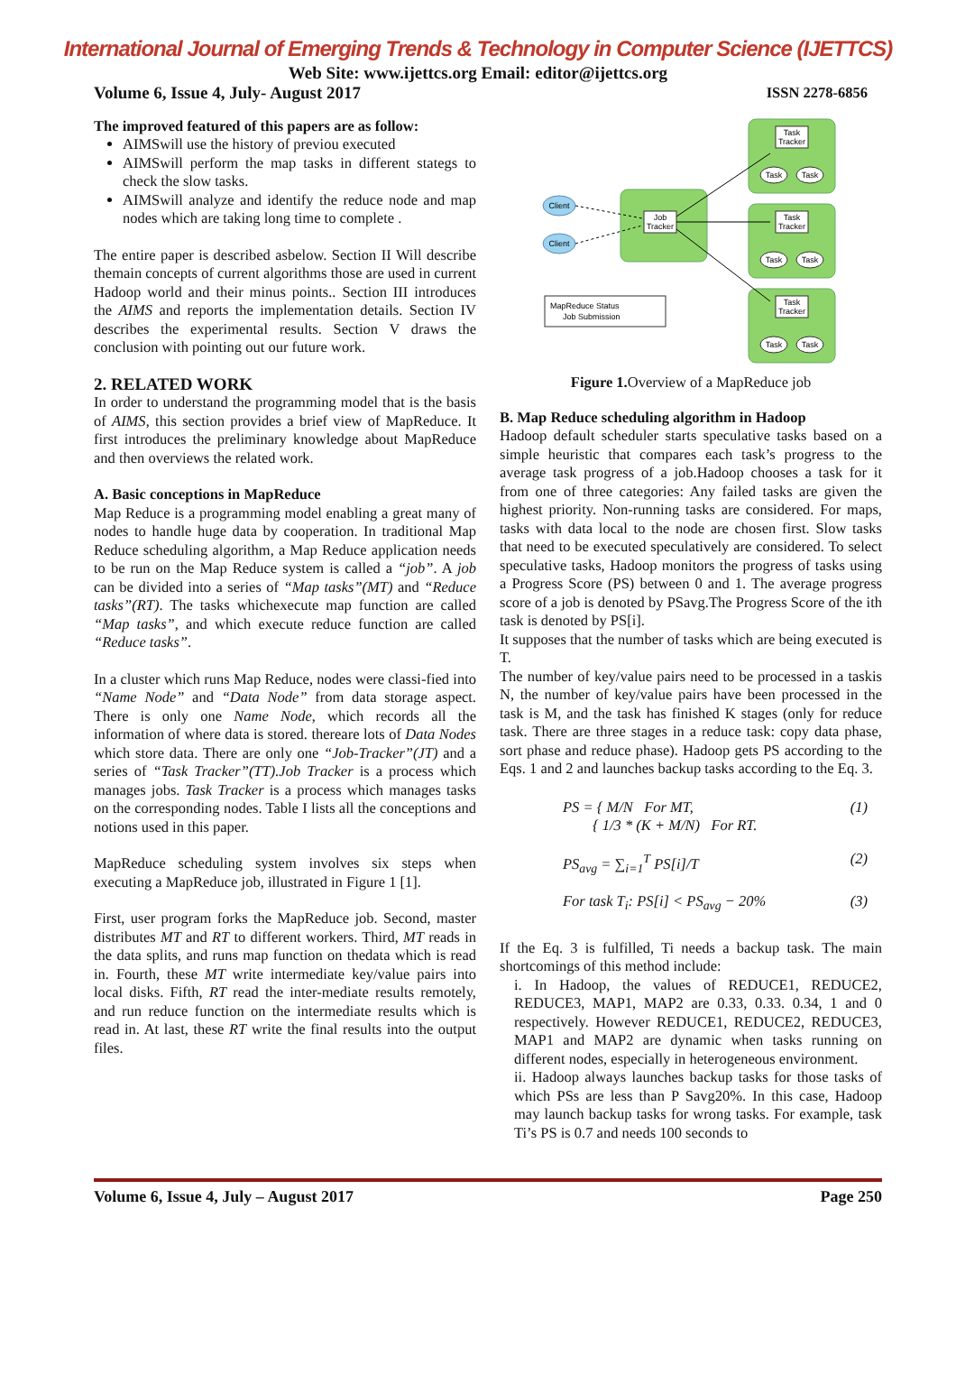International Journal of Emerging Trends & Technology in Computer Science (IJETTCS)
Web Site: www.ijettcs.org Email: editor@ijettcs.org
Volume 6, Issue 4, July- August 2017 ISSN 2278-6856
The improved featured of this papers are as follow:
AIMSwill use the history of previou executed
AIMSwill perform the map tasks in different stategs to check the slow tasks.
AIMSwill analyze and identify the reduce node and map nodes which are taking long time to complete .
The entire paper is described asbelow. Section II Will describe themain concepts of current algorithms those are used in current Hadoop world and their minus points.. Section III introduces the AIMS and reports the implementation details. Section IV describes the experimental results. Section V draws the conclusion with pointing out our future work.
2. RELATED WORK
In order to understand the programming model that is the basis of AIMS, this section provides a brief view of MapReduce. It first introduces the preliminary knowledge about MapReduce and then overviews the related work.
A. Basic conceptions in MapReduce
Map Reduce is a programming model enabling a great many of nodes to handle huge data by cooperation. In traditional Map Reduce scheduling algorithm, a Map Reduce application needs to be run on the Map Reduce system is called a “job”. A job can be divided into a series of “Map tasks”(MT) and “Reduce tasks”(RT). The tasks whichexecute map function are called “Map tasks”, and which execute reduce function are called “Reduce tasks”.
In a cluster which runs Map Reduce, nodes were classi-fied into “Name Node” and “Data Node” from data storage aspect. There is only one Name Node, which records all the information of where data is stored. thereare lots of Data Nodes which store data. There are only one “Job-Tracker”(JT) and a series of “Task Tracker”(TT).Job Tracker is a process which manages jobs. Task Tracker is a process which manages tasks on the corresponding nodes. Table I lists all the conceptions and notions used in this paper.
MapReduce scheduling system involves six steps when executing a MapReduce job, illustrated in Figure 1 [1].
First, user program forks the MapReduce job. Second, master distributes MT and RT to different workers. Third, MT reads in the data splits, and runs map function on thedata which is read in. Fourth, these MT write intermediate key/value pairs into local disks. Fifth, RT read the inter-mediate results remotely, and run reduce function on the intermediate results which is read in. At last, these RT write the final results into the output files.
Task
Tracker
Task
Tracker
Task
Tracker
Job
Tracker
Client
Client
Task
Task
Task
Task
Task
Task
MapReduce Status
Job Submission
Figure 1. Overview of a MapReduce job
B. Map Reduce scheduling algorithm in Hadoop
Hadoop default scheduler starts speculative tasks based on a simple heuristic that compares each task’s progress to the average task progress of a job.Hadoop chooses a task for it from one of three categories: Any failed tasks are given the highest priority. Non-running tasks are considered. For maps, tasks with data local to the node are chosen first. Slow tasks that need to be executed speculatively are considered. To select speculative tasks, Hadoop monitors the progress of tasks using a Progress Score (PS) between 0 and 1. The average progress score of a job is denoted by PSavg.The Progress Score of the ith task is denoted by PS[i].
It supposes that the number of tasks which are being executed is T.
The number of key/value pairs need to be processed in a taskis N, the number of key/value pairs have been processed in the task is M, and the task has finished K stages (only for reduce task. There are three stages in a reduce task: copy data phase, sort phase and reduce phase). Hadoop gets PS according to the Eqs. 1 and 2 and launches backup tasks according to the Eq. 3.
PS = { M/N For MT,
{ 1/3 * (K + M/N) For RT. (1)
PS<sub>avg</sub> = ∑<sub>i=1</sub><sup>T</sup> PS[i]/T (2)
For task T<sub>i</sub>: PS[i] < PS<sub>avg</sub> − 20% (3)
If the Eq. 3 is fulfilled, Ti needs a backup task. The main shortcomings of this method include:
i. In Hadoop, the values of REDUCE1, REDUCE2, REDUCE3, MAP1, MAP2 are 0.33, 0.33. 0.34, 1 and 0 respectively. However REDUCE1, REDUCE2, REDUCE3, MAP1 and MAP2 are dynamic when tasks running on different nodes, especially in heterogeneous environment.
ii. Hadoop always launches backup tasks for those tasks of which PSs are less than P Savg20%. In this case, Hadoop may launch backup tasks for wrong tasks. For example, task Ti’s PS is 0.7 and needs 100 seconds to
Volume 6, Issue 4, July – August 2017 Page 250